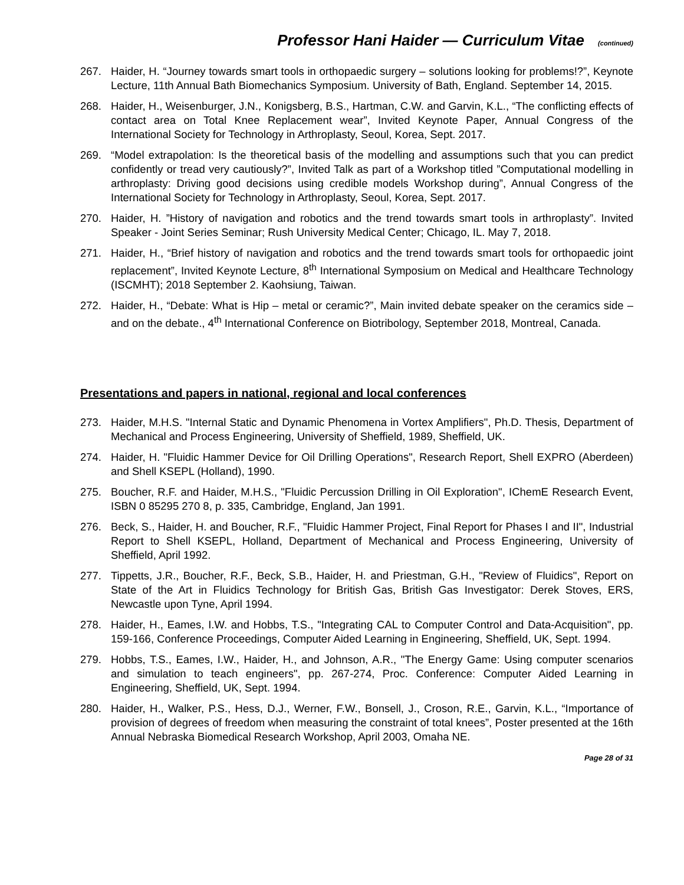Professor Hani Haider — Curriculum Vitae (continued)
267. Haider, H. “Journey towards smart tools in orthopaedic surgery – solutions looking for problems!?”, Keynote Lecture, 11th Annual Bath Biomechanics Symposium. University of Bath, England. September 14, 2015.
268. Haider, H., Weisenburger, J.N., Konigsberg, B.S., Hartman, C.W. and Garvin, K.L., “The conflicting effects of contact area on Total Knee Replacement wear”, Invited Keynote Paper, Annual Congress of the International Society for Technology in Arthroplasty, Seoul, Korea, Sept. 2017.
269. “Model extrapolation: Is the theoretical basis of the modelling and assumptions such that you can predict confidently or tread very cautiously?”, Invited Talk as part of a Workshop titled ”Computational modelling in arthroplasty: Driving good decisions using credible models Workshop during”, Annual Congress of the International Society for Technology in Arthroplasty, Seoul, Korea, Sept. 2017.
270. Haider, H. ”History of navigation and robotics and the trend towards smart tools in arthroplasty”. Invited Speaker - Joint Series Seminar; Rush University Medical Center; Chicago, IL. May 7, 2018.
271. Haider, H., “Brief history of navigation and robotics and the trend towards smart tools for orthopaedic joint replacement”, Invited Keynote Lecture, 8<sup>th</sup> International Symposium on Medical and Healthcare Technology (ISCMHT); 2018 September 2. Kaohsiung, Taiwan.
272. Haider, H., “Debate: What is Hip – metal or ceramic?”, Main invited debate speaker on the ceramics side – and on the debate., 4<sup>th</sup> International Conference on Biotribology, September 2018, Montreal, Canada.
Presentations and papers in national, regional and local conferences
273. Haider, M.H.S. "Internal Static and Dynamic Phenomena in Vortex Amplifiers", Ph.D. Thesis, Department of Mechanical and Process Engineering, University of Sheffield, 1989, Sheffield, UK.
274. Haider, H. "Fluidic Hammer Device for Oil Drilling Operations", Research Report, Shell EXPRO (Aberdeen) and Shell KSEPL (Holland), 1990.
275. Boucher, R.F. and Haider, M.H.S., "Fluidic Percussion Drilling in Oil Exploration", IChemE Research Event, ISBN 0 85295 270 8, p. 335, Cambridge, England, Jan 1991.
276. Beck, S., Haider, H. and Boucher, R.F., "Fluidic Hammer Project, Final Report for Phases I and II", Industrial Report to Shell KSEPL, Holland, Department of Mechanical and Process Engineering, University of Sheffield, April 1992.
277. Tippetts, J.R., Boucher, R.F., Beck, S.B., Haider, H. and Priestman, G.H., "Review of Fluidics", Report on State of the Art in Fluidics Technology for British Gas, British Gas Investigator: Derek Stoves, ERS, Newcastle upon Tyne, April 1994.
278. Haider, H., Eames, I.W. and Hobbs, T.S., "Integrating CAL to Computer Control and Data-Acquisition", pp. 159-166, Conference Proceedings, Computer Aided Learning in Engineering, Sheffield, UK, Sept. 1994.
279. Hobbs, T.S., Eames, I.W., Haider, H., and Johnson, A.R., "The Energy Game: Using computer scenarios and simulation to teach engineers", pp. 267-274, Proc. Conference: Computer Aided Learning in Engineering, Sheffield, UK, Sept. 1994.
280. Haider, H., Walker, P.S., Hess, D.J., Werner, F.W., Bonsell, J., Croson, R.E., Garvin, K.L., “Importance of provision of degrees of freedom when measuring the constraint of total knees”, Poster presented at the 16th Annual Nebraska Biomedical Research Workshop, April 2003, Omaha NE.
Page 28 of 31